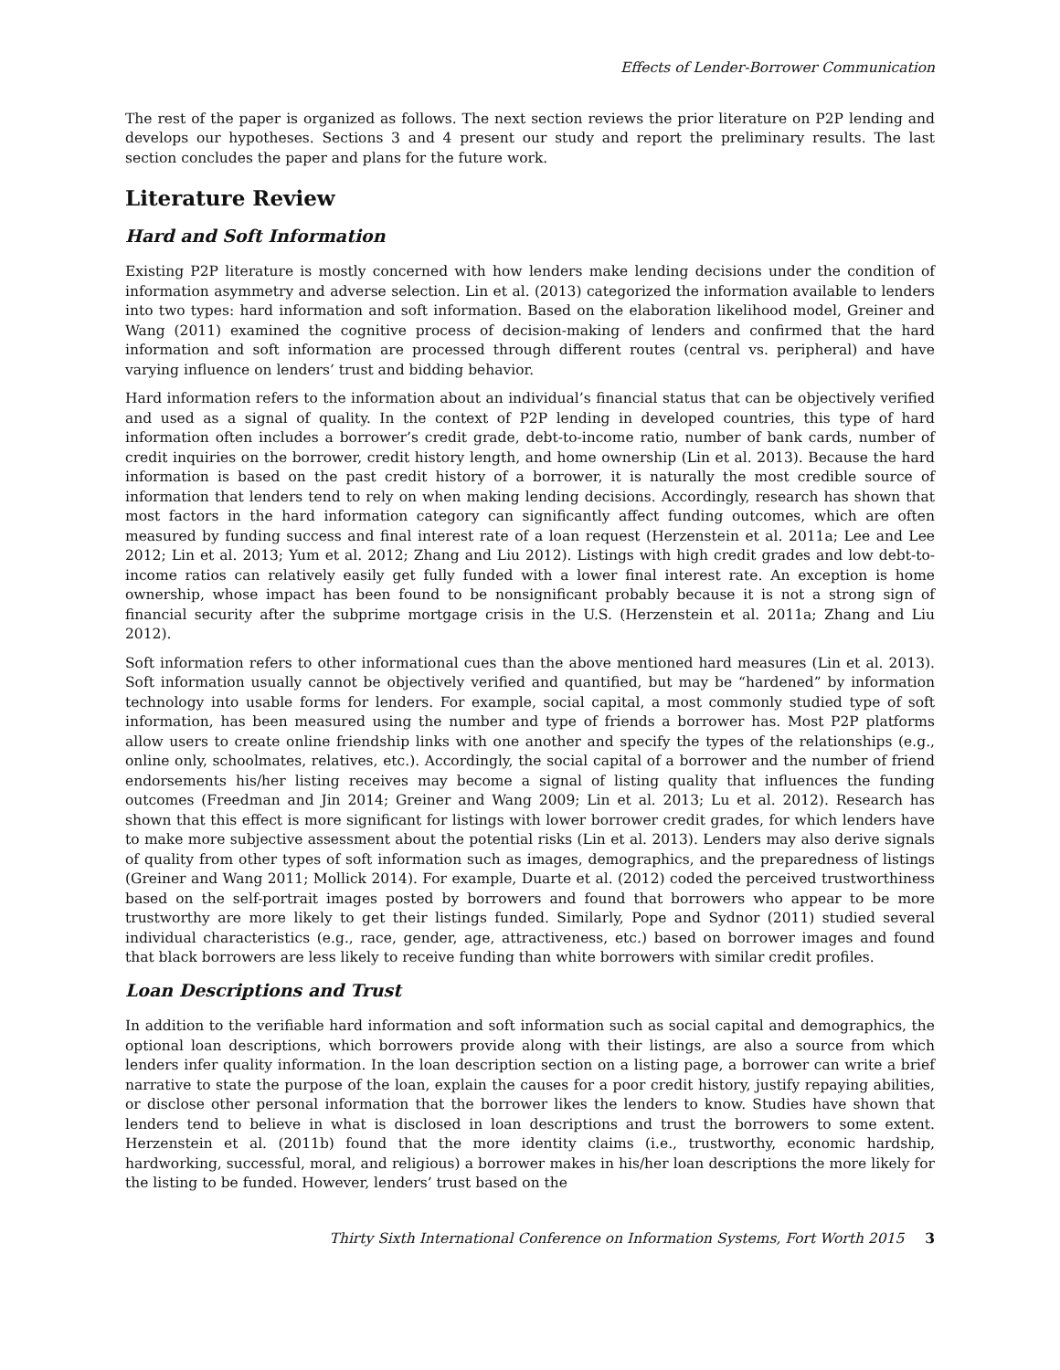Effects of Lender-Borrower Communication
The rest of the paper is organized as follows. The next section reviews the prior literature on P2P lending and develops our hypotheses. Sections 3 and 4 present our study and report the preliminary results. The last section concludes the paper and plans for the future work.
Literature Review
Hard and Soft Information
Existing P2P literature is mostly concerned with how lenders make lending decisions under the condition of information asymmetry and adverse selection. Lin et al. (2013) categorized the information available to lenders into two types: hard information and soft information. Based on the elaboration likelihood model, Greiner and Wang (2011) examined the cognitive process of decision-making of lenders and confirmed that the hard information and soft information are processed through different routes (central vs. peripheral) and have varying influence on lenders’ trust and bidding behavior.
Hard information refers to the information about an individual’s financial status that can be objectively verified and used as a signal of quality. In the context of P2P lending in developed countries, this type of hard information often includes a borrower’s credit grade, debt-to-income ratio, number of bank cards, number of credit inquiries on the borrower, credit history length, and home ownership (Lin et al. 2013). Because the hard information is based on the past credit history of a borrower, it is naturally the most credible source of information that lenders tend to rely on when making lending decisions. Accordingly, research has shown that most factors in the hard information category can significantly affect funding outcomes, which are often measured by funding success and final interest rate of a loan request (Herzenstein et al. 2011a; Lee and Lee 2012; Lin et al. 2013; Yum et al. 2012; Zhang and Liu 2012). Listings with high credit grades and low debt-to-income ratios can relatively easily get fully funded with a lower final interest rate. An exception is home ownership, whose impact has been found to be nonsignificant probably because it is not a strong sign of financial security after the subprime mortgage crisis in the U.S. (Herzenstein et al. 2011a; Zhang and Liu 2012).
Soft information refers to other informational cues than the above mentioned hard measures (Lin et al. 2013). Soft information usually cannot be objectively verified and quantified, but may be “hardened” by information technology into usable forms for lenders. For example, social capital, a most commonly studied type of soft information, has been measured using the number and type of friends a borrower has. Most P2P platforms allow users to create online friendship links with one another and specify the types of the relationships (e.g., online only, schoolmates, relatives, etc.). Accordingly, the social capital of a borrower and the number of friend endorsements his/her listing receives may become a signal of listing quality that influences the funding outcomes (Freedman and Jin 2014; Greiner and Wang 2009; Lin et al. 2013; Lu et al. 2012). Research has shown that this effect is more significant for listings with lower borrower credit grades, for which lenders have to make more subjective assessment about the potential risks (Lin et al. 2013). Lenders may also derive signals of quality from other types of soft information such as images, demographics, and the preparedness of listings (Greiner and Wang 2011; Mollick 2014). For example, Duarte et al. (2012) coded the perceived trustworthiness based on the self-portrait images posted by borrowers and found that borrowers who appear to be more trustworthy are more likely to get their listings funded. Similarly, Pope and Sydnor (2011) studied several individual characteristics (e.g., race, gender, age, attractiveness, etc.) based on borrower images and found that black borrowers are less likely to receive funding than white borrowers with similar credit profiles.
Loan Descriptions and Trust
In addition to the verifiable hard information and soft information such as social capital and demographics, the optional loan descriptions, which borrowers provide along with their listings, are also a source from which lenders infer quality information. In the loan description section on a listing page, a borrower can write a brief narrative to state the purpose of the loan, explain the causes for a poor credit history, justify repaying abilities, or disclose other personal information that the borrower likes the lenders to know. Studies have shown that lenders tend to believe in what is disclosed in loan descriptions and trust the borrowers to some extent. Herzenstein et al. (2011b) found that the more identity claims (i.e., trustworthy, economic hardship, hardworking, successful, moral, and religious) a borrower makes in his/her loan descriptions the more likely for the listing to be funded. However, lenders’ trust based on the
Thirty Sixth International Conference on Information Systems, Fort Worth 2015 3